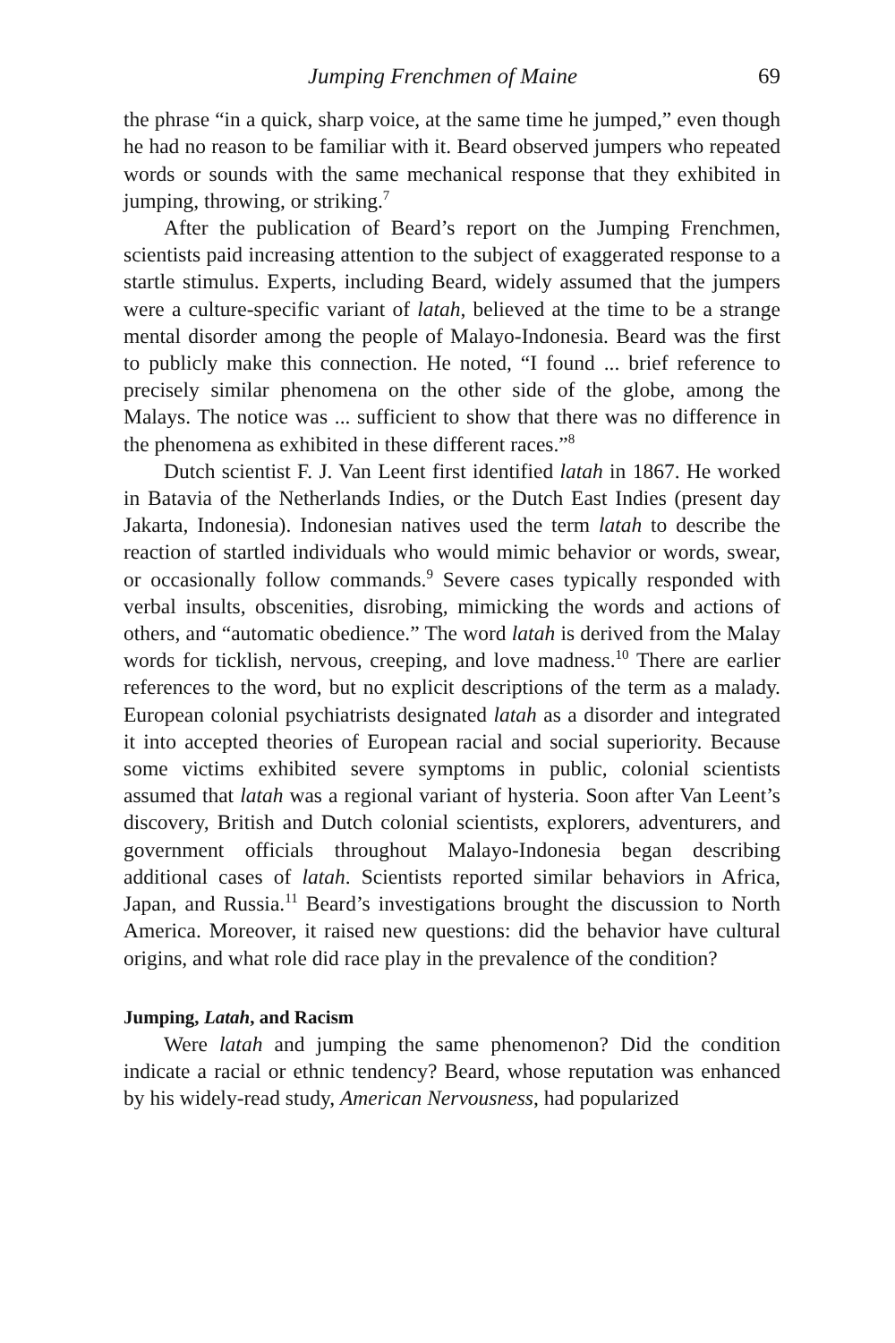Jumping Frenchmen of Maine 69
the phrase “in a quick, sharp voice, at the same time he jumped,” even though he had no reason to be familiar with it. Beard observed jumpers who repeated words or sounds with the same mechanical response that they exhibited in jumping, throwing, or striking.<sup>7</sup>
After the publication of Beard’s report on the Jumping Frenchmen, scientists paid increasing attention to the subject of exaggerated response to a startle stimulus. Experts, including Beard, widely assumed that the jumpers were a culture-specific variant of latah, believed at the time to be a strange mental disorder among the people of Malayo-Indonesia. Beard was the first to publicly make this connection. He noted, “I found ... brief reference to precisely similar phenomena on the other side of the globe, among the Malays. The notice was ... sufficient to show that there was no difference in the phenomena as exhibited in these different races.”<sup>8</sup>
Dutch scientist F. J. Van Leent first identified latah in 1867. He worked in Batavia of the Netherlands Indies, or the Dutch East Indies (present day Jakarta, Indonesia). Indonesian natives used the term latah to describe the reaction of startled individuals who would mimic behavior or words, swear, or occasionally follow commands.<sup>9</sup> Severe cases typically responded with verbal insults, obscenities, disrobing, mimicking the words and actions of others, and “automatic obedience.” The word latah is derived from the Malay words for ticklish, nervous, creeping, and love madness.<sup>10</sup> There are earlier references to the word, but no explicit descriptions of the term as a malady. European colonial psychiatrists designated latah as a disorder and integrated it into accepted theories of European racial and social superiority. Because some victims exhibited severe symptoms in public, colonial scientists assumed that latah was a regional variant of hysteria. Soon after Van Leent’s discovery, British and Dutch colonial scientists, explorers, adventurers, and government officials throughout Malayo-Indonesia began describing additional cases of latah. Scientists reported similar behaviors in Africa, Japan, and Russia.<sup>11</sup> Beard’s investigations brought the discussion to North America. Moreover, it raised new questions: did the behavior have cultural origins, and what role did race play in the prevalence of the condition?
Jumping, Latah, and Racism
Were latah and jumping the same phenomenon? Did the condition indicate a racial or ethnic tendency? Beard, whose reputation was enhanced by his widely-read study, American Nervousness, had popularized